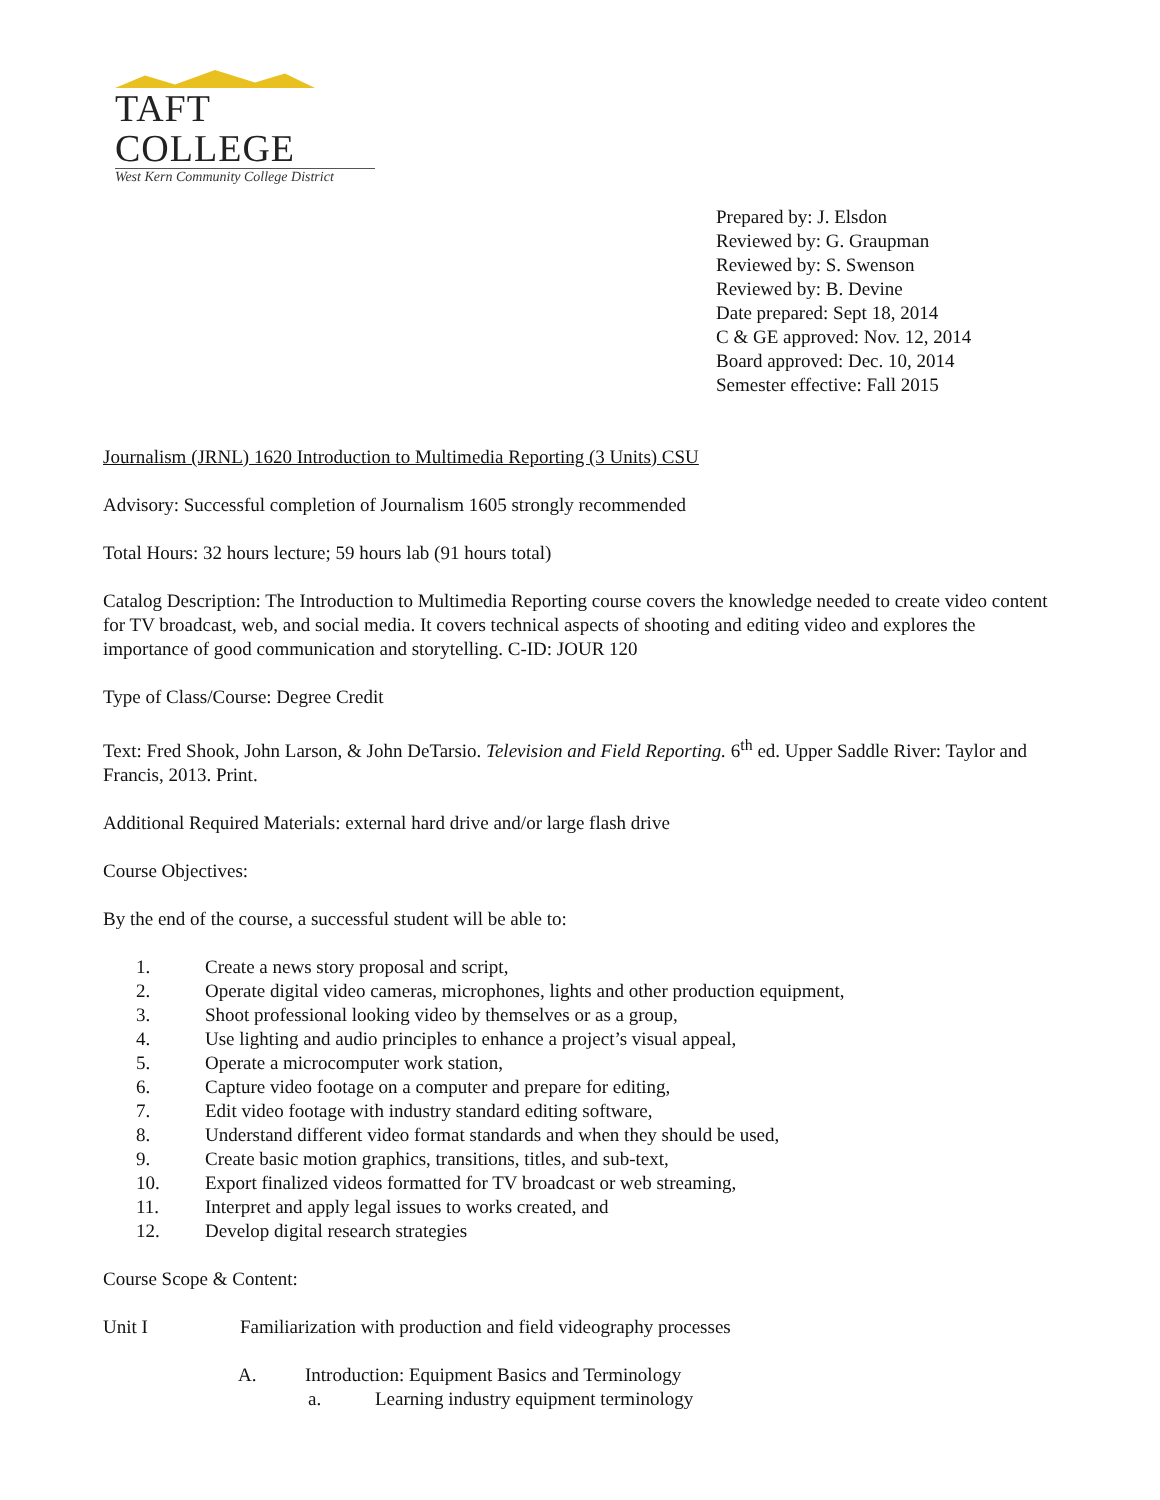TAFT COLLEGE
West Kern Community College District
Prepared by: J. Elsdon
Reviewed by: G. Graupman
Reviewed by: S. Swenson
Reviewed by: B. Devine
Date prepared: Sept 18, 2014
C & GE approved: Nov. 12, 2014
Board approved: Dec. 10, 2014
Semester effective: Fall 2015
Journalism (JRNL) 1620 Introduction to Multimedia Reporting (3 Units) CSU
Advisory: Successful completion of Journalism 1605 strongly recommended
Total Hours: 32 hours lecture; 59 hours lab (91 hours total)
Catalog Description: The Introduction to Multimedia Reporting course covers the knowledge needed to create video content for TV broadcast, web, and social media. It covers technical aspects of shooting and editing video and explores the importance of good communication and storytelling. C-ID: JOUR 120
Type of Class/Course: Degree Credit
Text: Fred Shook, John Larson, & John DeTarsio. Television and Field Reporting. 6<sup>th</sup> ed. Upper Saddle River: Taylor and Francis, 2013. Print.
Additional Required Materials: external hard drive and/or large flash drive
Course Objectives:
By the end of the course, a successful student will be able to:
1. Create a news story proposal and script,
2. Operate digital video cameras, microphones, lights and other production equipment,
3. Shoot professional looking video by themselves or as a group,
4. Use lighting and audio principles to enhance a project’s visual appeal,
5. Operate a microcomputer work station,
6. Capture video footage on a computer and prepare for editing,
7. Edit video footage with industry standard editing software,
8. Understand different video format standards and when they should be used,
9. Create basic motion graphics, transitions, titles, and sub-text,
10. Export finalized videos formatted for TV broadcast or web streaming,
11. Interpret and apply legal issues to works created, and
12. Develop digital research strategies
Course Scope & Content:
Unit I Familiarization with production and field videography processes
A. Introduction: Equipment Basics and Terminology
a. Learning industry equipment terminology